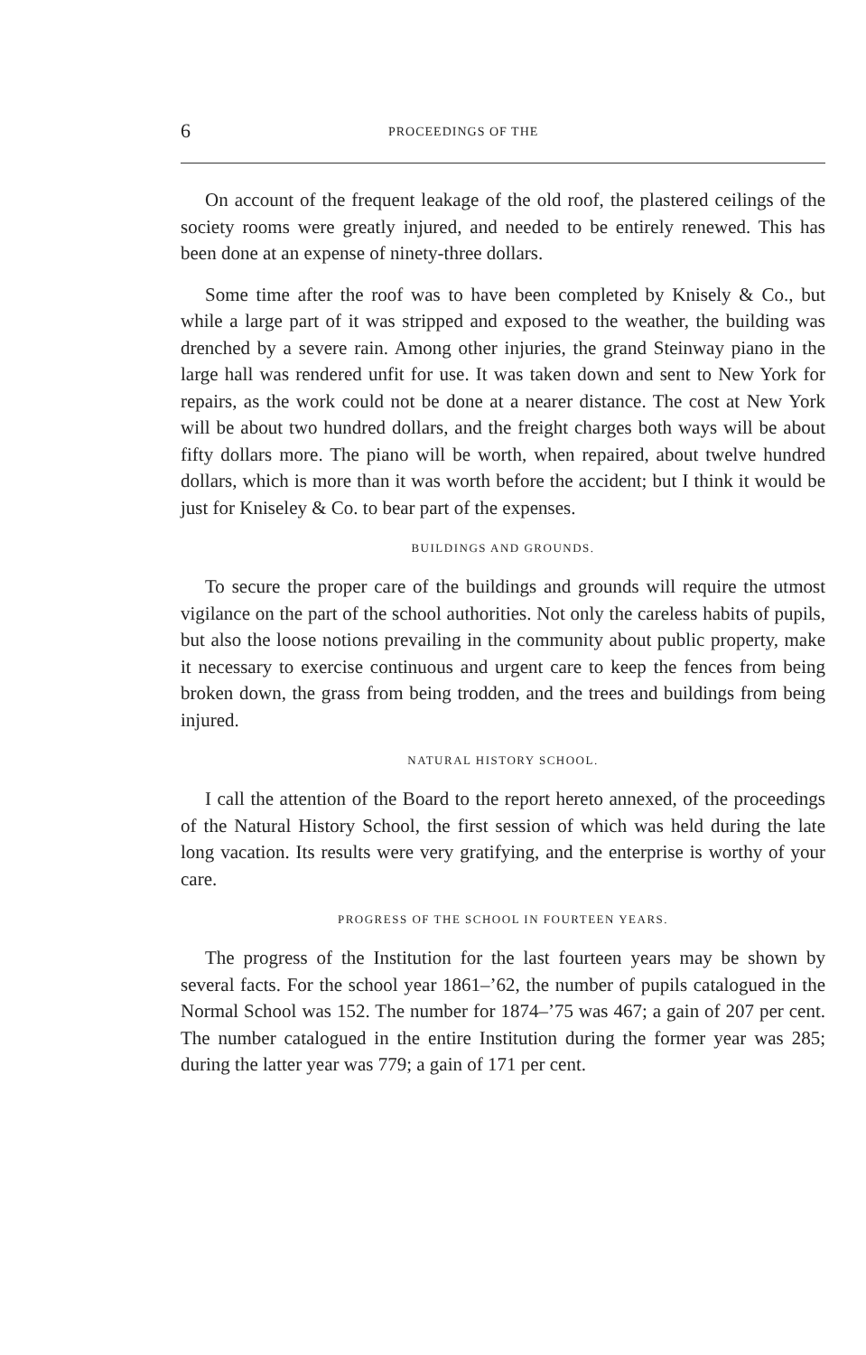6 PROCEEDINGS OF THE
On account of the frequent leakage of the old roof, the plastered ceilings of the society rooms were greatly injured, and needed to be entirely renewed. This has been done at an expense of ninety-three dollars.
Some time after the roof was to have been completed by Knisely & Co., but while a large part of it was stripped and exposed to the weather, the building was drenched by a severe rain. Among other injuries, the grand Steinway piano in the large hall was rendered unfit for use. It was taken down and sent to New York for repairs, as the work could not be done at a nearer distance. The cost at New York will be about two hundred dollars, and the freight charges both ways will be about fifty dollars more. The piano will be worth, when repaired, about twelve hundred dollars, which is more than it was worth before the accident; but I think it would be just for Kniseley & Co. to bear part of the expenses.
BUILDINGS AND GROUNDS.
To secure the proper care of the buildings and grounds will require the utmost vigilance on the part of the school authorities. Not only the careless habits of pupils, but also the loose notions prevailing in the community about public property, make it necessary to exercise continuous and urgent care to keep the fences from being broken down, the grass from being trodden, and the trees and buildings from being injured.
NATURAL HISTORY SCHOOL.
I call the attention of the Board to the report hereto annexed, of the proceedings of the Natural History School, the first session of which was held during the late long vacation. Its results were very gratifying, and the enterprise is worthy of your care.
PROGRESS OF THE SCHOOL IN FOURTEEN YEARS.
The progress of the Institution for the last fourteen years may be shown by several facts. For the school year 1861–’62, the number of pupils catalogued in the Normal School was 152. The number for 1874–’75 was 467; a gain of 207 per cent. The number catalogued in the entire Institution during the former year was 285; during the latter year was 779; a gain of 171 per cent.